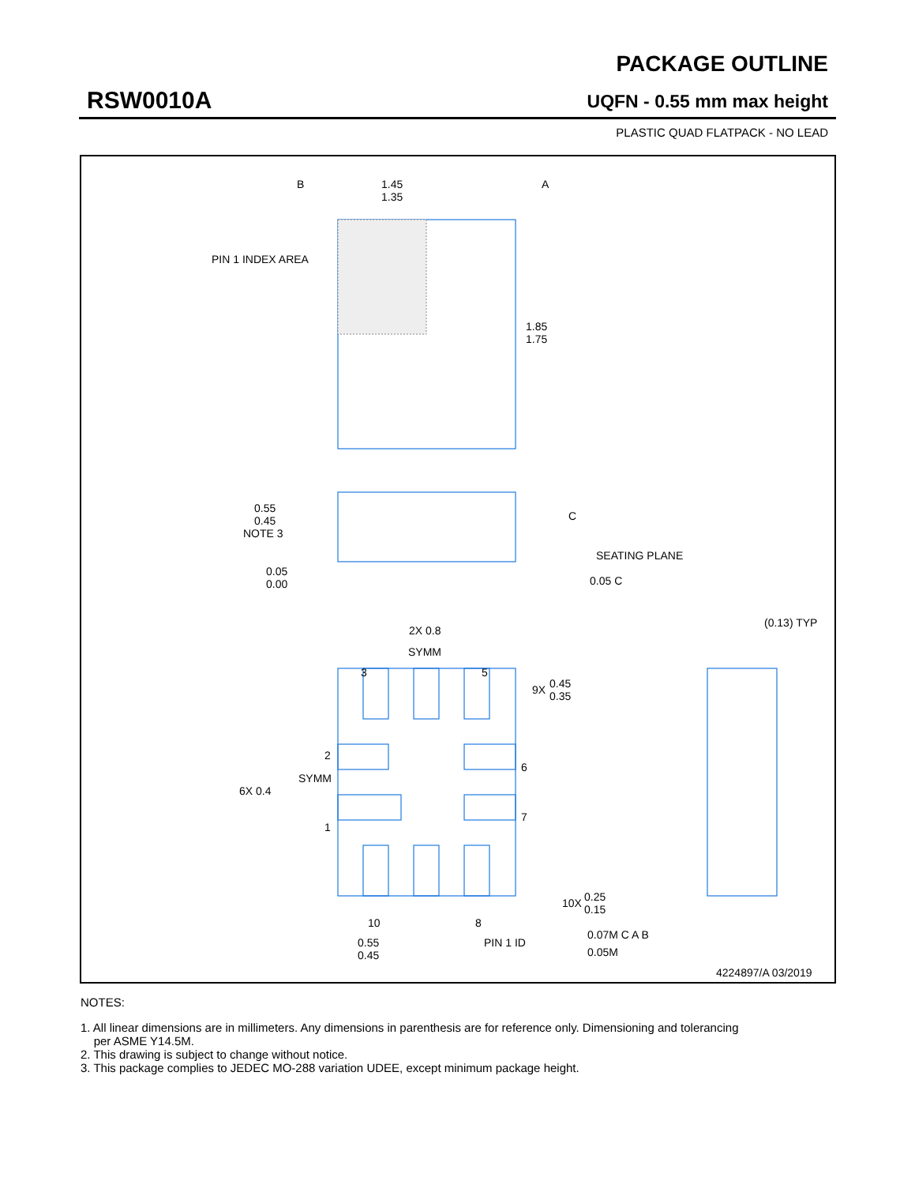RSW0010A
PACKAGE OUTLINE
UQFN - 0.55 mm max height
PLASTIC QUAD FLATPACK - NO LEAD
1.45
1.35
1.85
1.75
PIN 1 INDEX AREA
B
A
C
0.55
0.45
NOTE 3
0.05
0.00
SEATING PLANE
0.05 C
SYMM
2X 0.8
(0.13) TYP
3
5
9X
0.45
0.35
2
6
7
1
SYMM
6X 0.4
10X
0.25
0.15
0.07M C A B
0.05M
10
8
0.55
0.45
PIN 1 ID
4224897/A 03/2019
NOTES:
1. All linear dimensions are in millimeters. Any dimensions in parenthesis are for reference only. Dimensioning and tolerancing
per ASME Y14.5M.
2. This drawing is subject to change without notice.
3. This package complies to JEDEC MO-288 variation UDEE, except minimum package height.